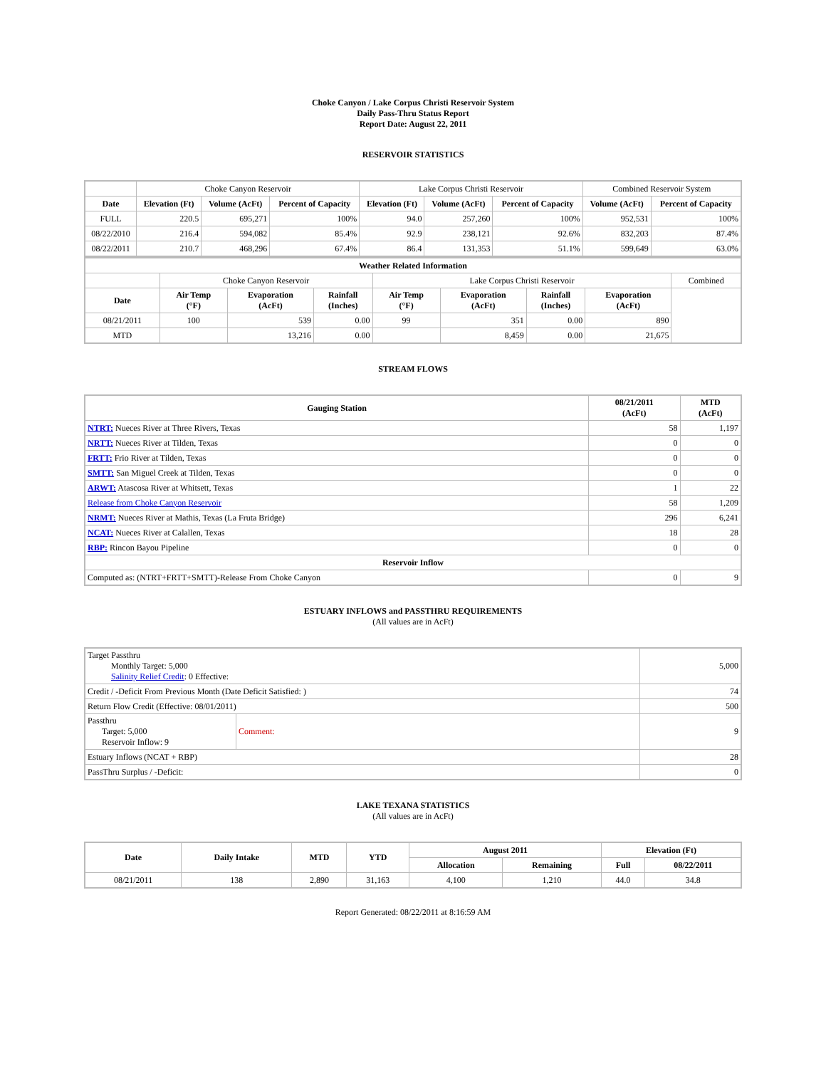Choke Canyon / Lake Corpus Christi Reservoir System
Daily Pass-Thru Status Report
Report Date: August 22, 2011
RESERVOIR STATISTICS
| | Choke Canyon Reservoir | | | Lake Corpus Christi Reservoir | | | Combined Reservoir System | |
| Date | Elevation (Ft) | Volume (AcFt) | Percent of Capacity | Elevation (Ft) | Volume (AcFt) | Percent of Capacity | Volume (AcFt) | Percent of Capacity |
| FULL | 220.5 | 695,271 | 100% | 94.0 | 257,260 | 100% | 952,531 | 100% |
| 08/22/2010 | 216.4 | 594,082 | 85.4% | 92.9 | 238,121 | 92.6% | 832,203 | 87.4% |
| 08/22/2011 | 210.7 | 468,296 | 67.4% | 86.4 | 131,353 | 51.1% | 599,649 | 63.0% |
| Weather Related Information | | | | | | | | |
| --- | --- | --- | --- | --- | --- | --- | --- | --- |
| | Choke Canyon Reservoir | | | Lake Corpus Christi Reservoir | | | | Combined |
| Date | Air Temp (°F) | Evaporation (AcFt) | Rainfall (Inches) | Air Temp (°F) | Evaporation (AcFt) | Rainfall (Inches) | Evaporation (AcFt) | |
| 08/21/2011 | 100 | 539 | 0.00 | 99 | 351 | 0.00 | 890 | |
| MTD | | 13,216 | 0.00 | | 8,459 | 0.00 | 21,675 | |
STREAM FLOWS
| Gauging Station | 08/21/2011 (AcFt) | MTD (AcFt) |
| --- | --- | --- |
| NTRT: Nueces River at Three Rivers, Texas | 58 | 1,197 |
| NRTT: Nueces River at Tilden, Texas | 0 | 0 |
| FRTT: Frio River at Tilden, Texas | 0 | 0 |
| SMTT: San Miguel Creek at Tilden, Texas | 0 | 0 |
| ARWT: Atascosa River at Whitsett, Texas | 1 | 22 |
| Release from Choke Canyon Reservoir | 58 | 1,209 |
| NRMT: Nueces River at Mathis, Texas (La Fruta Bridge) | 296 | 6,241 |
| NCAT: Nueces River at Calallen, Texas | 18 | 28 |
| RBP: Rincon Bayou Pipeline | 0 | 0 |
| Reservoir Inflow | | |
| Computed as: (NTRT+FRTT+SMTT)-Release From Choke Canyon | 0 | 9 |
ESTUARY INFLOWS and PASSTHRU REQUIREMENTS
(All values are in AcFt)
| Target Passthru Monthly Target: 5,000 Salinity Relief Credit : 0 Effective: | | 5,000 |
| Credit / -Deficit From Previous Month (Date Deficit Satisfied: ) | | 74 |
| Return Flow Credit (Effective: 08/01/2011) | | 500 |
| Passthru Target: 5,000 Reservoir Inflow: 9 | Comment: | 9 |
| Estuary Inflows (NCAT + RBP) | | 28 |
| PassThru Surplus / -Deficit: | | 0 |
LAKE TEXANA STATISTICS
(All values are in AcFt)
| Date | Daily Intake | MTD | YTD | August 2011 | | Elevation (Ft) | |
| --- | --- | --- | --- | --- | --- | --- | --- |
| | | | | Allocation | Remaining | Full | 08/22/2011 |
| 08/21/2011 | 138 | 2,890 | 31,163 | 4,100 | 1,210 | 44.0 | 34.8 |
Report Generated: 08/22/2011 at 8:16:59 AM